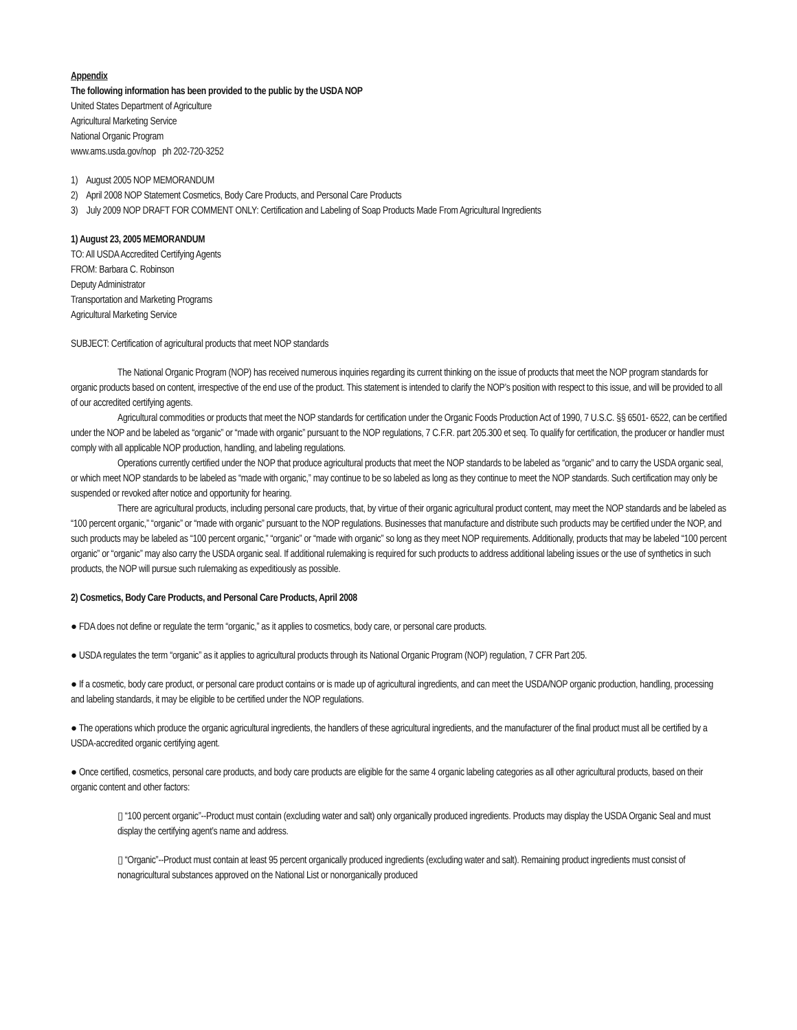Appendix
The following information has been provided to the public by the USDA NOP
United States Department of Agriculture
Agricultural Marketing Service
National Organic Program
www.ams.usda.gov/nop ph 202-720-3252
1) August 2005 NOP MEMORANDUM
2) April 2008 NOP Statement Cosmetics, Body Care Products, and Personal Care Products
3) July 2009 NOP DRAFT FOR COMMENT ONLY: Certification and Labeling of Soap Products Made From Agricultural Ingredients
1) August 23, 2005 MEMORANDUM
TO: All USDA Accredited Certifying Agents
FROM: Barbara C. Robinson
Deputy Administrator
Transportation and Marketing Programs
Agricultural Marketing Service
SUBJECT: Certification of agricultural products that meet NOP standards
The National Organic Program (NOP) has received numerous inquiries regarding its current thinking on the issue of products that meet the NOP program standards for organic products based on content, irrespective of the end use of the product. This statement is intended to clarify the NOP’s position with respect to this issue, and will be provided to all of our accredited certifying agents.
Agricultural commodities or products that meet the NOP standards for certification under the Organic Foods Production Act of 1990, 7 U.S.C. §§ 6501- 6522, can be certified under the NOP and be labeled as “organic” or “made with organic” pursuant to the NOP regulations, 7 C.F.R. part 205.300 et seq. To qualify for certification, the producer or handler must comply with all applicable NOP production, handling, and labeling regulations.
Operations currently certified under the NOP that produce agricultural products that meet the NOP standards to be labeled as “organic” and to carry the USDA organic seal, or which meet NOP standards to be labeled as “made with organic,” may continue to be so labeled as long as they continue to meet the NOP standards. Such certification may only be suspended or revoked after notice and opportunity for hearing.
There are agricultural products, including personal care products, that, by virtue of their organic agricultural product content, may meet the NOP standards and be labeled as “100 percent organic,” “organic” or “made with organic” pursuant to the NOP regulations. Businesses that manufacture and distribute such products may be certified under the NOP, and such products may be labeled as “100 percent organic,” “organic” or “made with organic” so long as they meet NOP requirements. Additionally, products that may be labeled “100 percent organic” or “organic” may also carry the USDA organic seal. If additional rulemaking is required for such products to address additional labeling issues or the use of synthetics in such products, the NOP will pursue such rulemaking as expeditiously as possible.
2) Cosmetics, Body Care Products, and Personal Care Products, April 2008
● FDA does not define or regulate the term “organic,” as it applies to cosmetics, body care, or personal care products.
● USDA regulates the term “organic” as it applies to agricultural products through its National Organic Program (NOP) regulation, 7 CFR Part 205.
● If a cosmetic, body care product, or personal care product contains or is made up of agricultural ingredients, and can meet the USDA/NOP organic production, handling, processing and labeling standards, it may be eligible to be certified under the NOP regulations.
● The operations which produce the organic agricultural ingredients, the handlers of these agricultural ingredients, and the manufacturer of the final product must all be certified by a USDA-accredited organic certifying agent.
● Once certified, cosmetics, personal care products, and body care products are eligible for the same 4 organic labeling categories as all other agricultural products, based on their organic content and other factors:
▯ “100 percent organic”--Product must contain (excluding water and salt) only organically produced ingredients. Products may display the USDA Organic Seal and must display the certifying agent’s name and address.
▯ “Organic”--Product must contain at least 95 percent organically produced ingredients (excluding water and salt). Remaining product ingredients must consist of nonagricultural substances approved on the National List or nonorganically produced